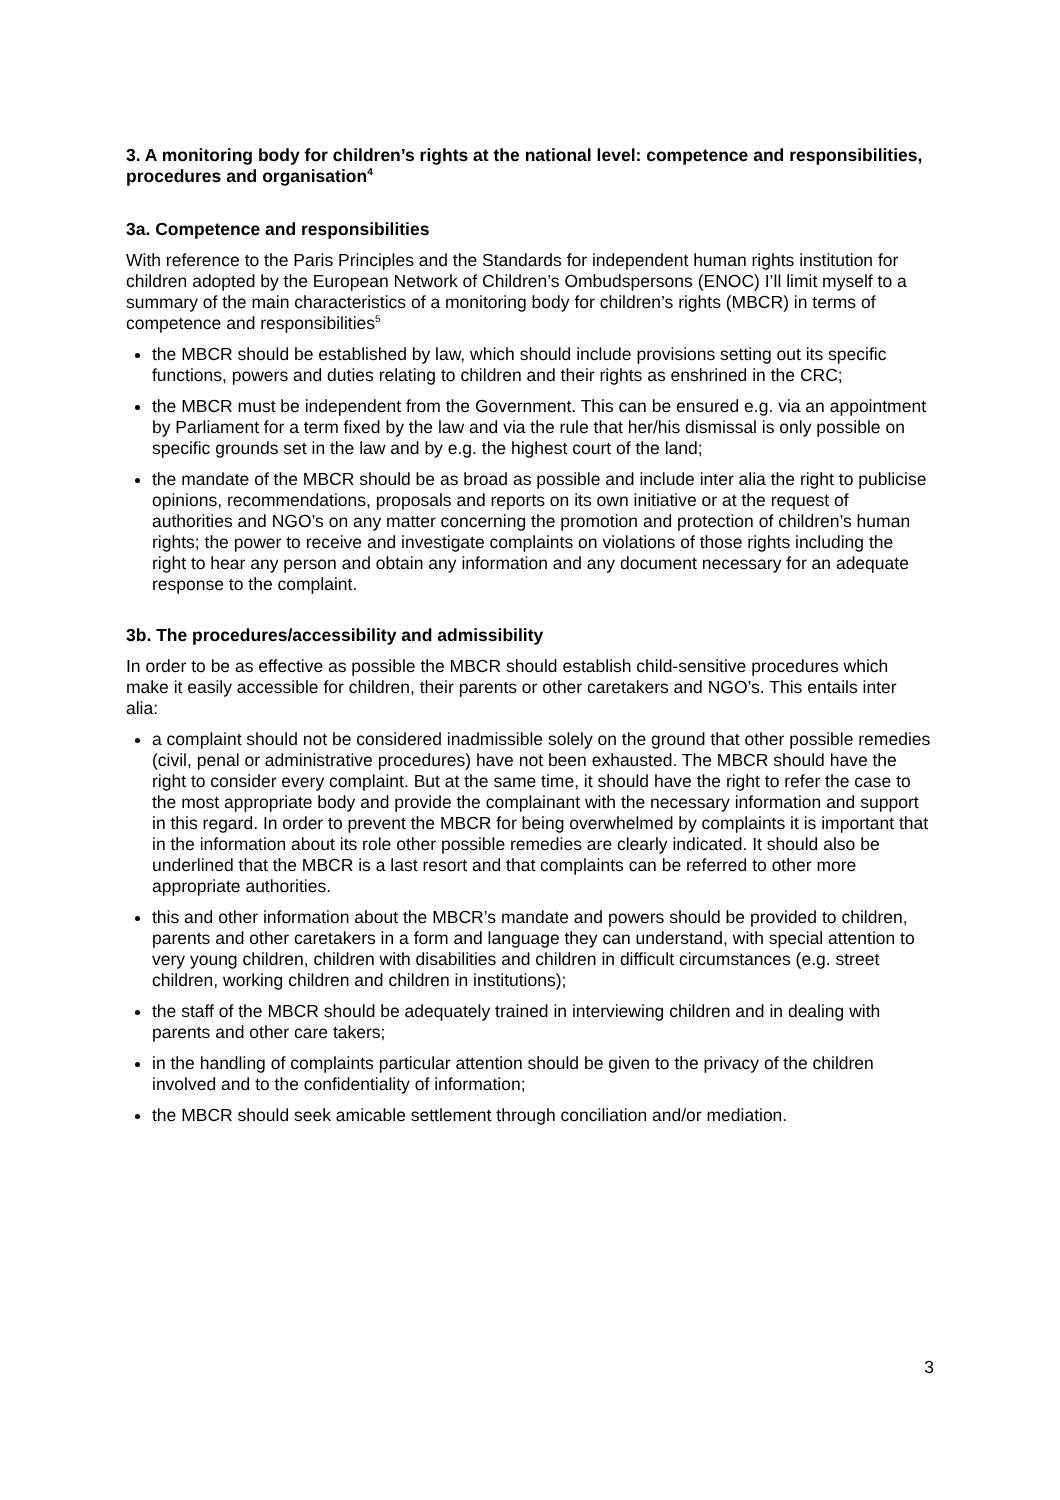3. A monitoring body for children’s rights at the national level: competence and responsibilities, procedures and organisation<sup>4</sup>
3a. Competence and responsibilities
With reference to the Paris Principles and the Standards for independent human rights institution for children adopted by the European Network of Children’s Ombudspersons (ENOC) I’ll limit myself to a summary of the main characteristics of a monitoring body for children’s rights (MBCR) in terms of competence and responsibilities<sup>5</sup>
the MBCR should be established by law, which should include provisions setting out its specific functions, powers and duties relating to children and their rights as enshrined in the CRC;
the MBCR must be independent from the Government. This can be ensured e.g. via an appointment by Parliament for a term fixed by the law and via the rule that her/his dismissal is only possible on specific grounds set in the law and by e.g. the highest court of the land;
the mandate of the MBCR should be as broad as possible and include inter alia the right to publicise opinions, recommendations, proposals and reports on its own initiative or at the request of authorities and NGO’s on any matter concerning the promotion and protection of children’s human rights; the power to receive and investigate complaints on violations of those rights including the right to hear any person and obtain any information and any document necessary for an adequate response to the complaint.
3b. The procedures/accessibility and admissibility
In order to be as effective as possible the MBCR should establish child-sensitive procedures which make it easily accessible for children, their parents or other caretakers and NGO’s. This entails inter alia:
a complaint should not be considered inadmissible solely on the ground that other possible remedies (civil, penal or administrative procedures) have not been exhausted. The MBCR should have the right to consider every complaint. But at the same time, it should have the right to refer the case to the most appropriate body and provide the complainant with the necessary information and support in this regard. In order to prevent the MBCR for being overwhelmed by complaints it is important that in the information about its role other possible remedies are clearly indicated. It should also be underlined that the MBCR is a last resort and that complaints can be referred to other more appropriate authorities.
this and other information about the MBCR’s mandate and powers should be provided to children, parents and other caretakers in a form and language they can understand, with special attention to very young children, children with disabilities and children in difficult circumstances (e.g. street children, working children and children in institutions);
the staff of the MBCR should be adequately trained in interviewing children and in dealing with parents and other care takers;
in the handling of complaints particular attention should be given to the privacy of the children involved and to the confidentiality of information;
the MBCR should seek amicable settlement through conciliation and/or mediation.
3